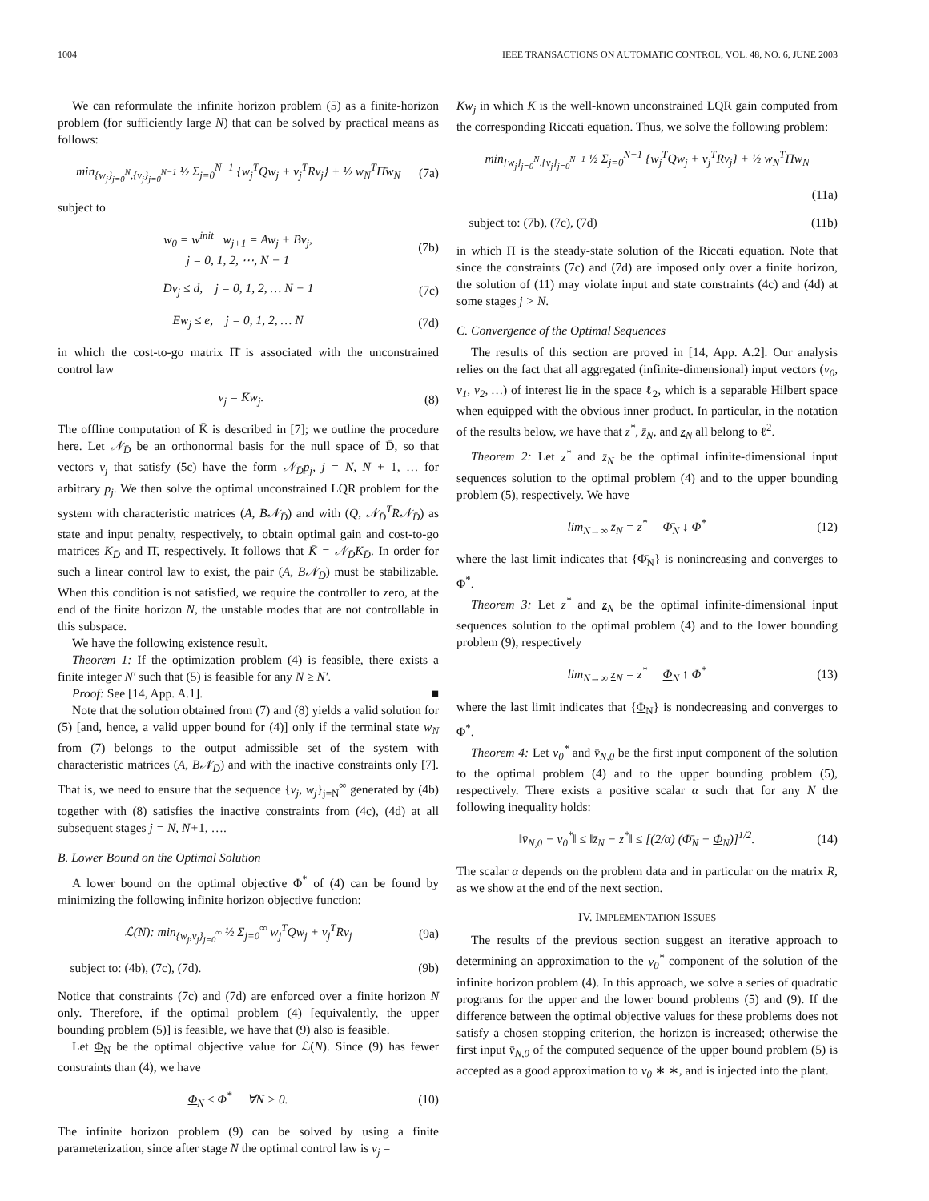1004 IEEE TRANSACTIONS ON AUTOMATIC CONTROL, VOL. 48, NO. 6, JUNE 2003
We can reformulate the infinite horizon problem (5) as a finite-horizon problem (for sufficiently large N) that can be solved by practical means as follows:
min<sub>{w<sub>j</sub>}<sub>j=0</sub><sup>N</sup>,{v<sub>j</sub>}<sub>j=0</sub><sup>N−1</sup></sub> ½ Σ<sub>j=0</sub><sup>N−1</sup> {w<sub>j</sub><sup>T</sup>Qw<sub>j</sub> + v<sub>j</sub><sup>T</sup>Rv<sub>j</sub>} + ½ w<sub>N</sub><sup>T</sup>Π̄w<sub>N</sub> (7a)
subject to
w<sub>0</sub> = w<sup>init</sup> w<sub>j+1</sub> = Aw<sub>j</sub> + Bv<sub>j</sub>,
j = 0, 1, 2, ⋯, N − 1 (7b)
Dv<sub>j</sub> ≤ d, j = 0, 1, 2, … N − 1 (7c)
Ew<sub>j</sub> ≤ e, j = 0, 1, 2, … N (7d)
in which the cost-to-go matrix Π̄ is associated with the unconstrained control law
v<sub>j</sub> = K̄w<sub>j</sub>. (8)
The offline computation of K̄ is described in [7]; we outline the procedure here. Let 𝒩<sub>D̄</sub> be an orthonormal basis for the null space of D̄, so that vectors v<sub>j</sub> that satisfy (5c) have the form 𝒩<sub>D̄</sub>p<sub>j</sub>, j = N, N + 1, … for arbitrary p<sub>j</sub>. We then solve the optimal unconstrained LQR problem for the system with characteristic matrices (A, B𝒩<sub>D̄</sub>) and with (Q, 𝒩<sub>D̄</sub><sup>T</sup>R𝒩<sub>D̄</sub>) as state and input penalty, respectively, to obtain optimal gain and cost-to-go matrices K<sub>D̄</sub> and Π̄, respectively. It follows that K̄ = 𝒩<sub>D̄</sub>K<sub>D̄</sub>. In order for such a linear control law to exist, the pair (A, B𝒩<sub>D̄</sub>) must be stabilizable. When this condition is not satisfied, we require the controller to zero, at the end of the finite horizon N, the unstable modes that are not controllable in this subspace.
We have the following existence result.
Theorem 1: If the optimization problem (4) is feasible, there exists a finite integer N′ such that (5) is feasible for any N ≥ N′.
Proof: See [14, App. A.1]. ■
Note that the solution obtained from (7) and (8) yields a valid solution for (5) [and, hence, a valid upper bound for (4)] only if the terminal state w<sub>N</sub> from (7) belongs to the output admissible set of the system with characteristic matrices (A, B𝒩<sub>D̄</sub>) and with the inactive constraints only [7]. That is, we need to ensure that the sequence {v<sub>j</sub>, w<sub>j</sub>}<sub>j=N</sub><sup>∞</sup> generated by (4b) together with (8) satisfies the inactive constraints from (4c), (4d) at all subsequent stages j = N, N+1, ….
B. Lower Bound on the Optimal Solution
A lower bound on the optimal objective Φ<sup>*</sup> of (4) can be found by minimizing the following infinite horizon objective function:
ℒ(N): min<sub>{w<sub>j</sub>,v<sub>j</sub>}<sub>j=0</sub><sup>∞</sup></sub> ½ Σ<sub>j=0</sub><sup>∞</sup> w<sub>j</sub><sup>T</sup>Qw<sub>j</sub> + v<sub>j</sub><sup>T</sup>Rv<sub>j</sub> (9a)
subject to: (4b), (7c), (7d). (9b)
Notice that constraints (7c) and (7d) are enforced over a finite horizon N only. Therefore, if the optimal problem (4) [equivalently, the upper bounding problem (5)] is feasible, we have that (9) also is feasible.
Let Φ<sub>N</sub> be the optimal objective value for ℒ(N). Since (9) has fewer constraints than (4), we have
Φ<sub>N</sub> ≤ Φ<sup>*</sup> ∀N > 0. (10)
The infinite horizon problem (9) can be solved by using a finite parameterization, since after stage N the optimal control law is v<sub>j</sub> =
Kw<sub>j</sub> in which K is the well-known unconstrained LQR gain computed from the corresponding Riccati equation. Thus, we solve the following problem:
min<sub>{w<sub>j</sub>}<sub>j=0</sub><sup>N</sup>,{v<sub>j</sub>}<sub>j=0</sub><sup>N−1</sup></sub> ½ Σ<sub>j=0</sub><sup>N−1</sup> {w<sub>j</sub><sup>T</sup>Qw<sub>j</sub> + v<sub>j</sub><sup>T</sup>Rv<sub>j</sub>} + ½ w<sub>N</sub><sup>T</sup>Πw<sub>N</sub>
(11a)
subject to: (7b), (7c), (7d) (11b)
in which Π is the steady-state solution of the Riccati equation. Note that since the constraints (7c) and (7d) are imposed only over a finite horizon, the solution of (11) may violate input and state constraints (4c) and (4d) at some stages j > N.
C. Convergence of the Optimal Sequences
The results of this section are proved in [14, App. A.2]. Our analysis relies on the fact that all aggregated (infinite-dimensional) input vectors (v<sub>0</sub>, v<sub>1</sub>, v<sub>2</sub>, …) of interest lie in the space ℓ<sub>2</sub>, which is a separable Hilbert space when equipped with the obvious inner product. In particular, in the notation of the results below, we have that z<sup>*</sup>, z̄<sub>N</sub>, and z<sub>N</sub> all belong to ℓ<sup>2</sup>.
Theorem 2: Let z<sup>*</sup> and z̄<sub>N</sub> be the optimal infinite-dimensional input sequences solution to the optimal problem (4) and to the upper bounding problem (5), respectively. We have
lim<sub>N→∞</sub> z̄<sub>N</sub> = z<sup>*</sup> Φ̄<sub>N</sub> ↓ Φ<sup>*</sup> (12)
where the last limit indicates that {Φ̄<sub>N</sub>} is nonincreasing and converges to Φ<sup>*</sup>.
Theorem 3: Let z<sup>*</sup> and z<sub>N</sub> be the optimal infinite-dimensional input sequences solution to the optimal problem (4) and to the lower bounding problem (9), respectively
lim<sub>N→∞</sub> z<sub>N</sub> = z<sup>*</sup> Φ<sub>N</sub> ↑ Φ<sup>*</sup> (13)
where the last limit indicates that {Φ<sub>N</sub>} is nondecreasing and converges to Φ<sup>*</sup>.
Theorem 4: Let v<sub>0</sub><sup>*</sup> and v̄<sub>N,0</sub> be the first input component of the solution to the optimal problem (4) and to the upper bounding problem (5), respectively. There exists a positive scalar α such that for any N the following inequality holds:
‖v̄<sub>N,0</sub> − v<sub>0</sub><sup>*</sup>‖ ≤ ‖z̄<sub>N</sub> − z<sup>*</sup>‖ ≤ [(2/α) (Φ̄<sub>N</sub> − Φ<sub>N</sub>)]<sup>1/2</sup>. (14)
The scalar α depends on the problem data and in particular on the matrix R, as we show at the end of the next section.
IV. IMPLEMENTATION ISSUES
The results of the previous section suggest an iterative approach to determining an approximation to the v<sub>0</sub><sup>*</sup> component of the solution of the infinite horizon problem (4). In this approach, we solve a series of quadratic programs for the upper and the lower bound problems (5) and (9). If the difference between the optimal objective values for these problems does not satisfy a chosen stopping criterion, the horizon is increased; otherwise the first input v̄<sub>N,0</sub> of the computed sequence of the upper bound problem (5) is accepted as a good approximation to v<sub>0</sub> ∗ ∗, and is injected into the plant.